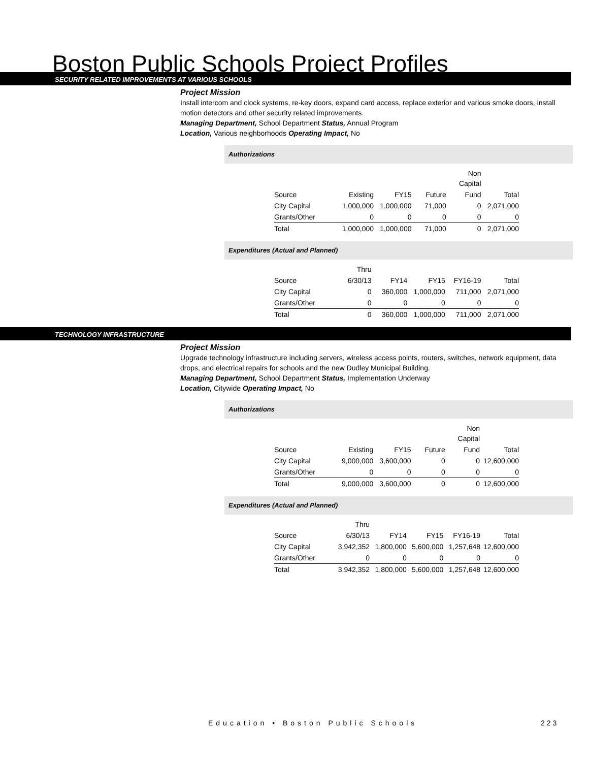Boston Public Schools Project Profiles
SECURITY RELATED IMPROVEMENTS AT VARIOUS SCHOOLS
Project Mission
Install intercom and clock systems, re-key doors, expand card access, replace exterior and various smoke doors, install motion detectors and other security related improvements.
Managing Department, School Department Status, Annual Program
Location, Various neighborhoods Operating Impact, No
Authorizations
| | | | | Non Capital | |
| Source | Existing | FY15 | Future | Fund | Total |
| City Capital | 1,000,000 | 1,000,000 | 71,000 | 0 | 2,071,000 |
| Grants/Other | 0 | 0 | 0 | 0 | 0 |
| Total | 1,000,000 | 1,000,000 | 71,000 | 0 | 2,071,000 |
Expenditures (Actual and Planned)
| | Thru | | | | |
| Source | 6/30/13 | FY14 | FY15 | FY16-19 | Total |
| City Capital | 0 | 360,000 | 1,000,000 | 711,000 | 2,071,000 |
| Grants/Other | 0 | 0 | 0 | 0 | 0 |
| Total | 0 | 360,000 | 1,000,000 | 711,000 | 2,071,000 |
TECHNOLOGY INFRASTRUCTURE
Project Mission
Upgrade technology infrastructure including servers, wireless access points, routers, switches, network equipment, data drops, and electrical repairs for schools and the new Dudley Municipal Building.
Managing Department, School Department Status, Implementation Underway
Location, Citywide Operating Impact, No
Authorizations
| | | | | Non Capital | |
| Source | Existing | FY15 | Future | Fund | Total |
| City Capital | 9,000,000 | 3,600,000 | 0 | 0 | 12,600,000 |
| Grants/Other | 0 | 0 | 0 | 0 | 0 |
| Total | 9,000,000 | 3,600,000 | 0 | 0 | 12,600,000 |
Expenditures (Actual and Planned)
| | Thru | | | | |
| Source | 6/30/13 | FY14 | FY15 | FY16-19 | Total |
| City Capital | 3,942,352 | 1,800,000 | 5,600,000 | 1,257,648 | 12,600,000 |
| Grants/Other | 0 | 0 | 0 | 0 | 0 |
| Total | 3,942,352 | 1,800,000 | 5,600,000 | 1,257,648 | 12,600,000 |
Education • Boston Public Schools
223